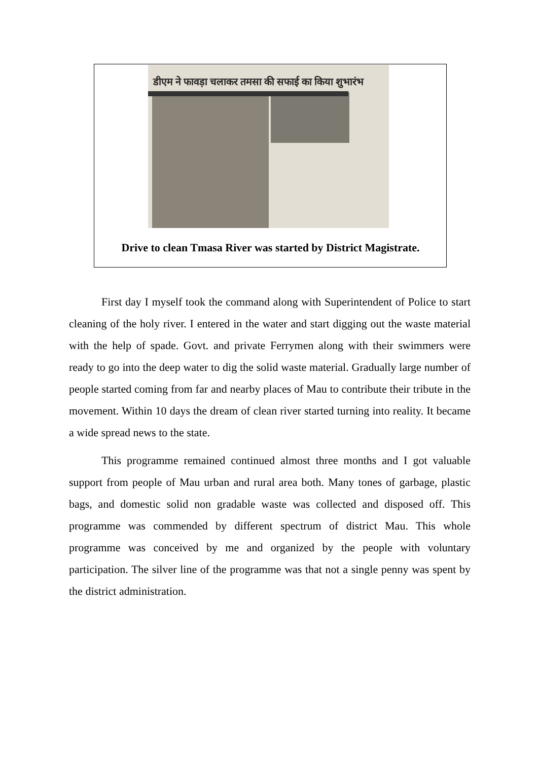डीएम ने फावड़ा चलाकर तमसा की सफाई का किया शुभारंभ
Drive to clean Tmasa River was started by District Magistrate.
First day I myself took the command along with Superintendent of Police to start cleaning of the holy river. I entered in the water and start digging out the waste material with the help of spade. Govt. and private Ferrymen along with their swimmers were ready to go into the deep water to dig the solid waste material. Gradually large number of people started coming from far and nearby places of Mau to contribute their tribute in the movement. Within 10 days the dream of clean river started turning into reality. It became a wide spread news to the state.
This programme remained continued almost three months and I got valuable support from people of Mau urban and rural area both. Many tones of garbage, plastic bags, and domestic solid non gradable waste was collected and disposed off. This programme was commended by different spectrum of district Mau. This whole programme was conceived by me and organized by the people with voluntary participation. The silver line of the programme was that not a single penny was spent by the district administration.